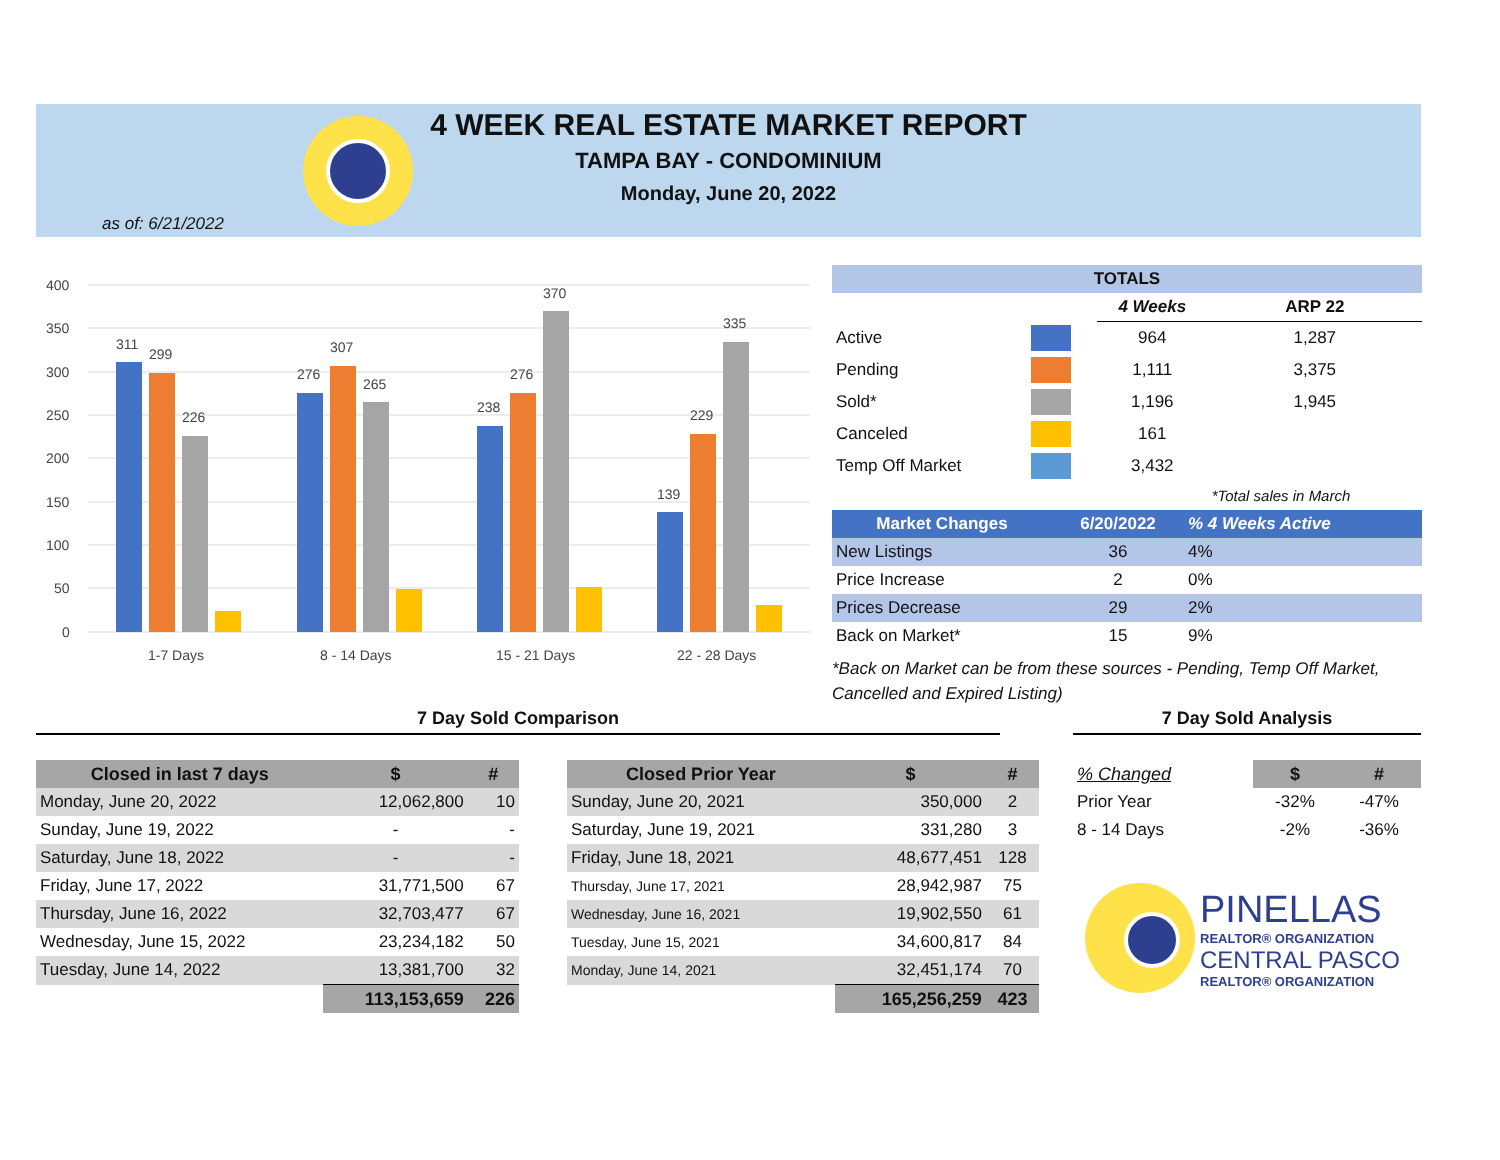4 WEEK REAL ESTATE MARKET REPORT
TAMPA BAY - CONDOMINIUM
Monday, June 20, 2022
as of: 6/21/2022
400
350
300
250
200
150
100
50
0
311
299
226
276
307
265
238
276
370
139
229
335
1-7 Days
8 - 14 Days
15 - 21 Days
22 - 28 Days
| TOTALS | | | |
| --- | --- | --- | --- |
| | | 4 Weeks | ARP 22 |
| Active | | 964 | 1,287 |
| Pending | | 1,111 | 3,375 |
| Sold* | | 1,196 | 1,945 |
| Canceled | | 161 | |
| Temp Off Market | | 3,432 | |
| | | | *Total sales in March |
| Market Changes | 6/20/2022 | % 4 Weeks Active |
| --- | --- | --- |
| New Listings | 36 | 4% |
| Price Increase | 2 | 0% |
| Prices Decrease | 29 | 2% |
| Back on Market* | 15 | 9% |
*Back on Market can be from these sources - Pending, Temp Off Market, Cancelled and Expired Listing)
7 Day Sold Comparison 7 Day Sold Analysis
| Closed in last 7 days | $ | # |
| --- | --- | --- |
| Monday, June 20, 2022 | 12,062,800 | 10 |
| Sunday, June 19, 2022 | - | - |
| Saturday, June 18, 2022 | - | - |
| Friday, June 17, 2022 | 31,771,500 | 67 |
| Thursday, June 16, 2022 | 32,703,477 | 67 |
| Wednesday, June 15, 2022 | 23,234,182 | 50 |
| Tuesday, June 14, 2022 | 13,381,700 | 32 |
| | 113,153,659 | 226 |
| Closed Prior Year | $ | # |
| --- | --- | --- |
| Sunday, June 20, 2021 | 350,000 | 2 |
| Saturday, June 19, 2021 | 331,280 | 3 |
| Friday, June 18, 2021 | 48,677,451 | 128 |
| Thursday, June 17, 2021 | 28,942,987 | 75 |
| Wednesday, June 16, 2021 | 19,902,550 | 61 |
| Tuesday, June 15, 2021 | 34,600,817 | 84 |
| Monday, June 14, 2021 | 32,451,174 | 70 |
| | 165,256,259 | 423 |
| % Changed | $ | # |
| Prior Year | -32% | -47% |
| 8 - 14 Days | -2% | -36% |
PINELLAS
REALTOR® ORGANIZATION
CENTRAL PASCO
REALTOR® ORGANIZATION